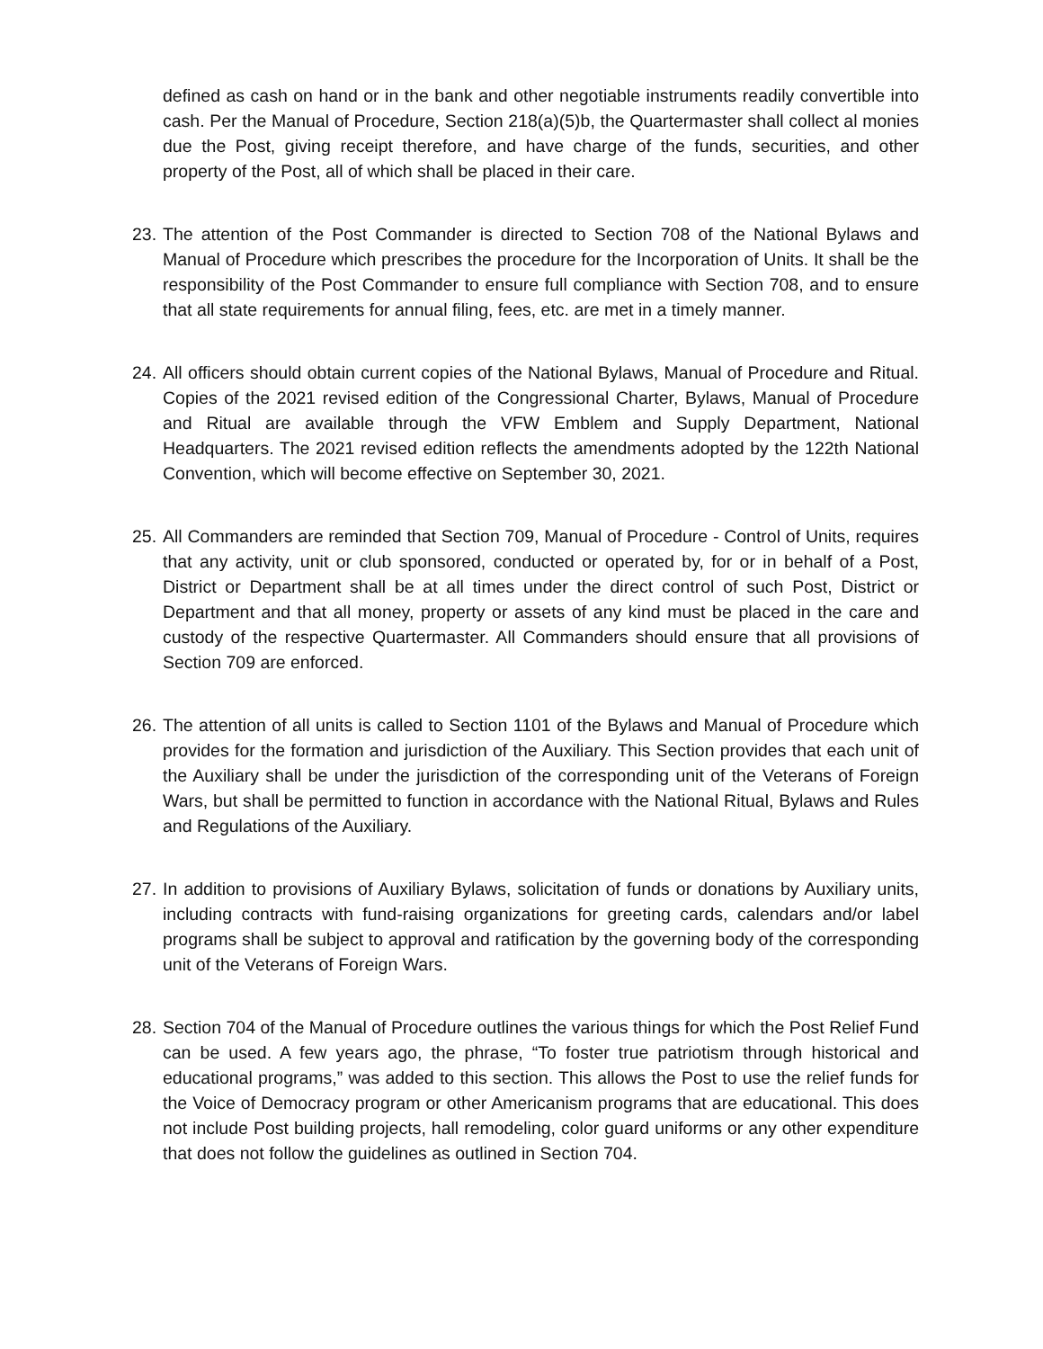defined as cash on hand or in the bank and other negotiable instruments readily convertible into cash. Per the Manual of Procedure, Section 218(a)(5)b, the Quartermaster shall collect al monies due the Post, giving receipt therefore, and have charge of the funds, securities, and other property of the Post, all of which shall be placed in their care.
23.
The attention of the Post Commander is directed to Section 708 of the National Bylaws and Manual of Procedure which prescribes the procedure for the Incorporation of Units. It shall be the responsibility of the Post Commander to ensure full compliance with Section 708, and to ensure that all state requirements for annual filing, fees, etc. are met in a timely manner.
24.
All officers should obtain current copies of the National Bylaws, Manual of Procedure and Ritual. Copies of the 2021 revised edition of the Congressional Charter, Bylaws, Manual of Procedure and Ritual are available through the VFW Emblem and Supply Department, National Headquarters. The 2021 revised edition reflects the amendments adopted by the 122th National Convention, which will become effective on September 30, 2021.
25.
All Commanders are reminded that Section 709, Manual of Procedure - Control of Units, requires that any activity, unit or club sponsored, conducted or operated by, for or in behalf of a Post, District or Department shall be at all times under the direct control of such Post, District or Department and that all money, property or assets of any kind must be placed in the care and custody of the respective Quartermaster. All Commanders should ensure that all provisions of Section 709 are enforced.
26.
The attention of all units is called to Section 1101 of the Bylaws and Manual of Procedure which provides for the formation and jurisdiction of the Auxiliary. This Section provides that each unit of the Auxiliary shall be under the jurisdiction of the corresponding unit of the Veterans of Foreign Wars, but shall be permitted to function in accordance with the National Ritual, Bylaws and Rules and Regulations of the Auxiliary.
27.
In addition to provisions of Auxiliary Bylaws, solicitation of funds or donations by Auxiliary units, including contracts with fund-raising organizations for greeting cards, calendars and/or label programs shall be subject to approval and ratification by the governing body of the corresponding unit of the Veterans of Foreign Wars.
28.
Section 704 of the Manual of Procedure outlines the various things for which the Post Relief Fund can be used. A few years ago, the phrase, “To foster true patriotism through historical and educational programs,” was added to this section. This allows the Post to use the relief funds for the Voice of Democracy program or other Americanism programs that are educational. This does not include Post building projects, hall remodeling, color guard uniforms or any other expenditure that does not follow the guidelines as outlined in Section 704.